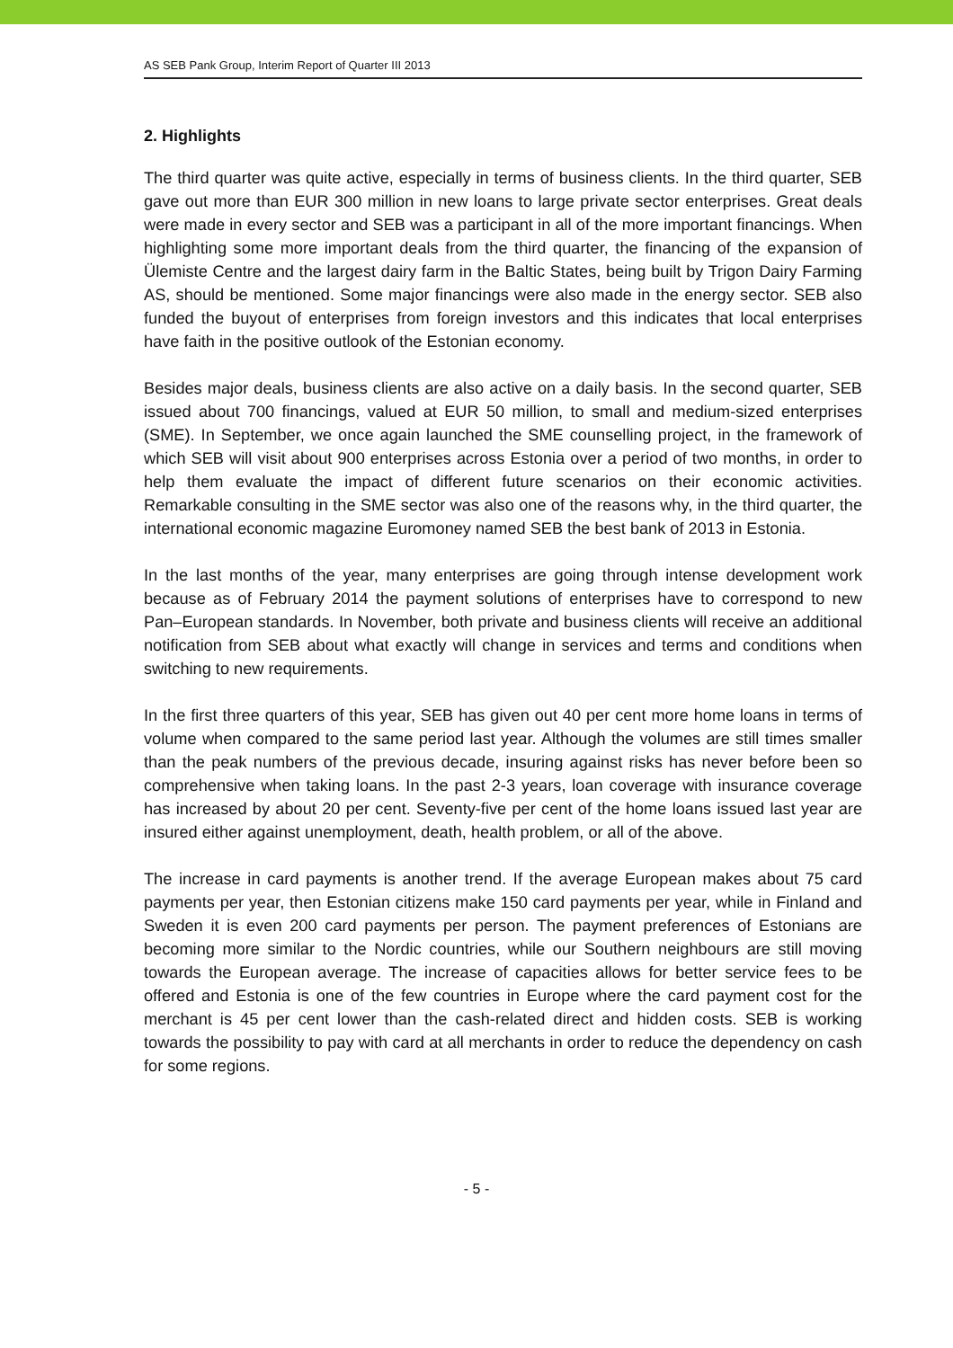AS SEB Pank Group, Interim Report of Quarter III 2013
2. Highlights
The third quarter was quite active, especially in terms of business clients. In the third quarter, SEB gave out more than EUR 300 million in new loans to large private sector enterprises. Great deals were made in every sector and SEB was a participant in all of the more important financings. When highlighting some more important deals from the third quarter, the financing of the expansion of Ülemiste Centre and the largest dairy farm in the Baltic States, being built by Trigon Dairy Farming AS, should be mentioned. Some major financings were also made in the energy sector. SEB also funded the buyout of enterprises from foreign investors and this indicates that local enterprises have faith in the positive outlook of the Estonian economy.
Besides major deals, business clients are also active on a daily basis. In the second quarter, SEB issued about 700 financings, valued at EUR 50 million, to small and medium-sized enterprises (SME). In September, we once again launched the SME counselling project, in the framework of which SEB will visit about 900 enterprises across Estonia over a period of two months, in order to help them evaluate the impact of different future scenarios on their economic activities. Remarkable consulting in the SME sector was also one of the reasons why, in the third quarter, the international economic magazine Euromoney named SEB the best bank of 2013 in Estonia.
In the last months of the year, many enterprises are going through intense development work because as of February 2014 the payment solutions of enterprises have to correspond to new Pan–European standards. In November, both private and business clients will receive an additional notification from SEB about what exactly will change in services and terms and conditions when switching to new requirements.
In the first three quarters of this year, SEB has given out 40 per cent more home loans in terms of volume when compared to the same period last year. Although the volumes are still times smaller than the peak numbers of the previous decade, insuring against risks has never before been so comprehensive when taking loans. In the past 2-3 years, loan coverage with insurance coverage has increased by about 20 per cent. Seventy-five per cent of the home loans issued last year are insured either against unemployment, death, health problem, or all of the above.
The increase in card payments is another trend. If the average European makes about 75 card payments per year, then Estonian citizens make 150 card payments per year, while in Finland and Sweden it is even 200 card payments per person. The payment preferences of Estonians are becoming more similar to the Nordic countries, while our Southern neighbours are still moving towards the European average. The increase of capacities allows for better service fees to be offered and Estonia is one of the few countries in Europe where the card payment cost for the merchant is 45 per cent lower than the cash-related direct and hidden costs. SEB is working towards the possibility to pay with card at all merchants in order to reduce the dependency on cash for some regions.
- 5 -